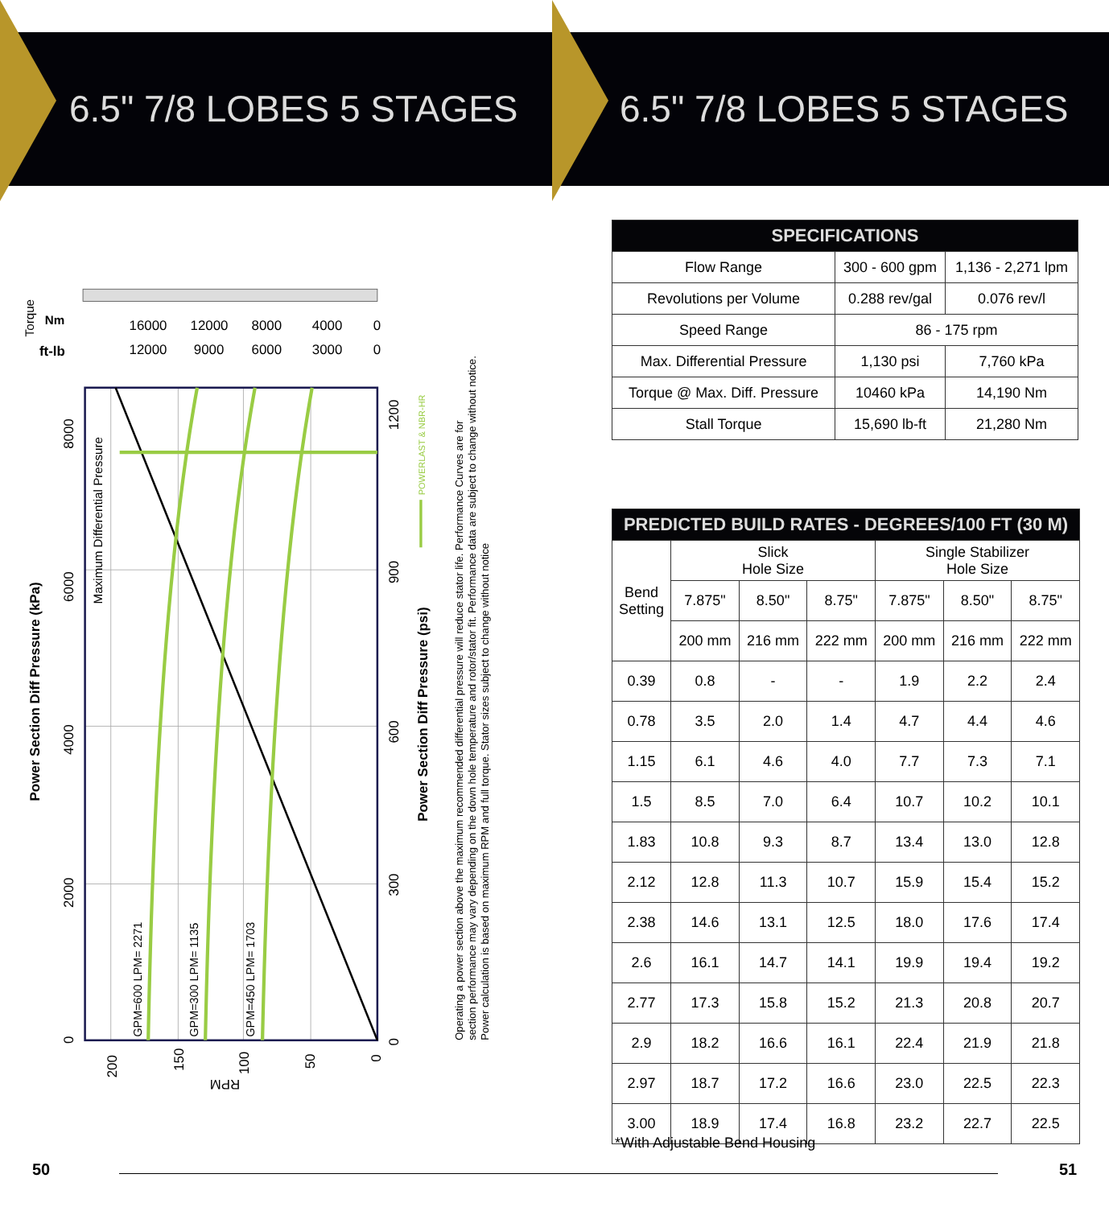6.5" 7/8 LOBES 5 STAGES
Torque
Nm
ft-lb
16000
12000
8000
4000
0
12000
9000
6000
3000
0
8000
6000
4000
2000
0
Power Section Diff Pressure (kPa)
Maximum Differential Pressure
GPM=600 LPM= 2271
GPM=300 LPM= 1135
GPM=450 LPM= 1703
1200
900
600
300
0
Power Section Diff Pressure (psi)
POWERLAST & NBR-HR
200
150
100
50
0
RPM
Operating a power section above the maximum recommended differential pressure will reduce stator life. Performance Curves are for
section performance may vary depending on the down hole temperature and rotor/stator fit. Performance data are subject to change without notice.
Power calculation is based on maximum RPM and full torque. Stator sizes subject to change without notice
50
6.5" 7/8 LOBES 5 STAGES
| SPECIFICATIONS | | |
| --- | --- | --- |
| Flow Range | 300 - 600 gpm | 1,136 - 2,271 lpm |
| Revolutions per Volume | 0.288 rev/gal | 0.076 rev/l |
| Speed Range | 86 - 175 rpm | |
| Max. Differential Pressure | 1,130 psi | 7,760 kPa |
| Torque @ Max. Diff. Pressure | 10460 kPa | 14,190 Nm |
| Stall Torque | 15,690 lb-ft | 21,280 Nm |
| PREDICTED BUILD RATES - DEGREES/100 FT (30 M) | | | | | | |
| --- | --- | --- | --- | --- | --- | --- |
| Bend Setting | Slick Hole Size | | | Single Stabilizer Hole Size | | |
| | 7.875" | 8.50" | 8.75" | 7.875" | 8.50" | 8.75" |
| | 200 mm | 216 mm | 222 mm | 200 mm | 216 mm | 222 mm |
| 0.39 | 0.8 | - | - | 1.9 | 2.2 | 2.4 |
| 0.78 | 3.5 | 2.0 | 1.4 | 4.7 | 4.4 | 4.6 |
| 1.15 | 6.1 | 4.6 | 4.0 | 7.7 | 7.3 | 7.1 |
| 1.5 | 8.5 | 7.0 | 6.4 | 10.7 | 10.2 | 10.1 |
| 1.83 | 10.8 | 9.3 | 8.7 | 13.4 | 13.0 | 12.8 |
| 2.12 | 12.8 | 11.3 | 10.7 | 15.9 | 15.4 | 15.2 |
| 2.38 | 14.6 | 13.1 | 12.5 | 18.0 | 17.6 | 17.4 |
| 2.6 | 16.1 | 14.7 | 14.1 | 19.9 | 19.4 | 19.2 |
| 2.77 | 17.3 | 15.8 | 15.2 | 21.3 | 20.8 | 20.7 |
| 2.9 | 18.2 | 16.6 | 16.1 | 22.4 | 21.9 | 21.8 |
| 2.97 | 18.7 | 17.2 | 16.6 | 23.0 | 22.5 | 22.3 |
| 3.00 | 18.9 | 17.4 | 16.8 | 23.2 | 22.7 | 22.5 |
*With Adjustable Bend Housing
51